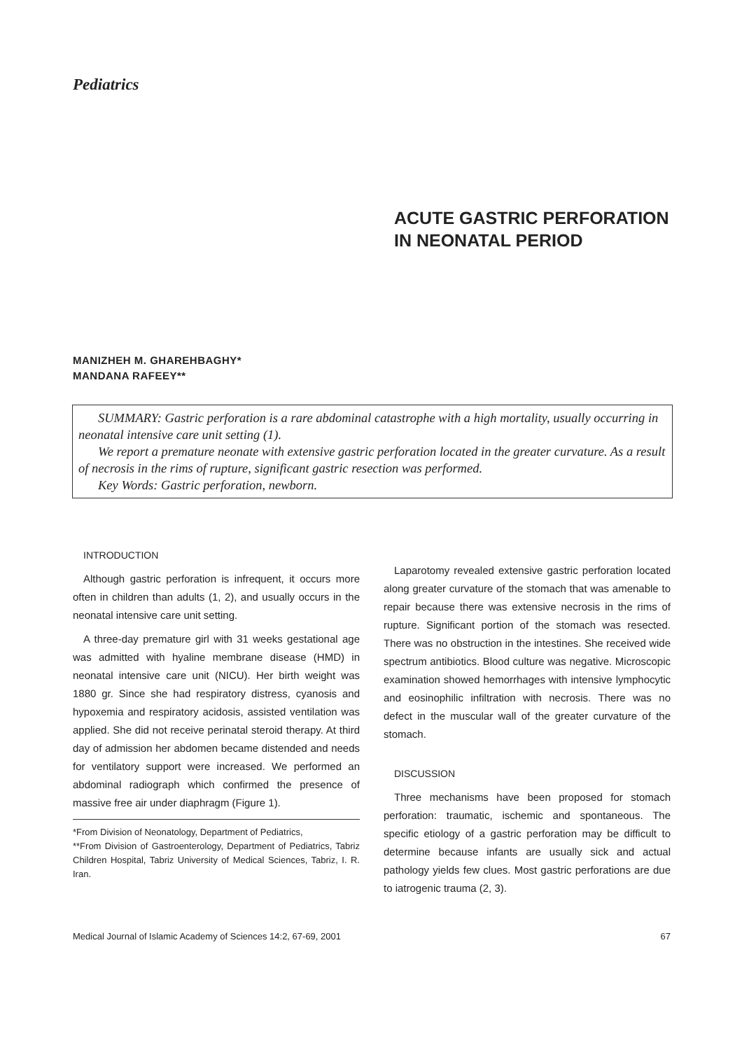Pediatrics
ACUTE GASTRIC PERFORATION
IN NEONATAL PERIOD
MANIZHEH M. GHAREHBAGHY*
MANDANA RAFEEY**
SUMMARY: Gastric perforation is a rare abdominal catastrophe with a high mortality, usually occurring in neonatal intensive care unit setting (1).
We report a premature neonate with extensive gastric perforation located in the greater curvature. As a result of necrosis in the rims of rupture, significant gastric resection was performed.
Key Words: Gastric perforation, newborn.
INTRODUCTION
Although gastric perforation is infrequent, it occurs more often in children than adults (1, 2), and usually occurs in the neonatal intensive care unit setting.
A three-day premature girl with 31 weeks gestational age was admitted with hyaline membrane disease (HMD) in neonatal intensive care unit (NICU). Her birth weight was 1880 gr. Since she had respiratory distress, cyanosis and hypoxemia and respiratory acidosis, assisted ventilation was applied. She did not receive perinatal steroid therapy. At third day of admission her abdomen became distended and needs for ventilatory support were increased. We performed an abdominal radiograph which confirmed the presence of massive free air under diaphragm (Figure 1).
*From Division of Neonatology, Department of Pediatrics,
**From Division of Gastroenterology, Department of Pediatrics, Tabriz Children Hospital, Tabriz University of Medical Sciences, Tabriz, I. R. Iran.
Laparotomy revealed extensive gastric perforation located along greater curvature of the stomach that was amenable to repair because there was extensive necrosis in the rims of rupture. Significant portion of the stomach was resected. There was no obstruction in the intestines. She received wide spectrum antibiotics. Blood culture was negative. Microscopic examination showed hemorrhages with intensive lymphocytic and eosinophilic infiltration with necrosis. There was no defect in the muscular wall of the greater curvature of the stomach.
DISCUSSION
Three mechanisms have been proposed for stomach perforation: traumatic, ischemic and spontaneous. The specific etiology of a gastric perforation may be difficult to determine because infants are usually sick and actual pathology yields few clues. Most gastric perforations are due to iatrogenic trauma (2, 3).
Medical Journal of Islamic Academy of Sciences 14:2, 67-69, 2001 67